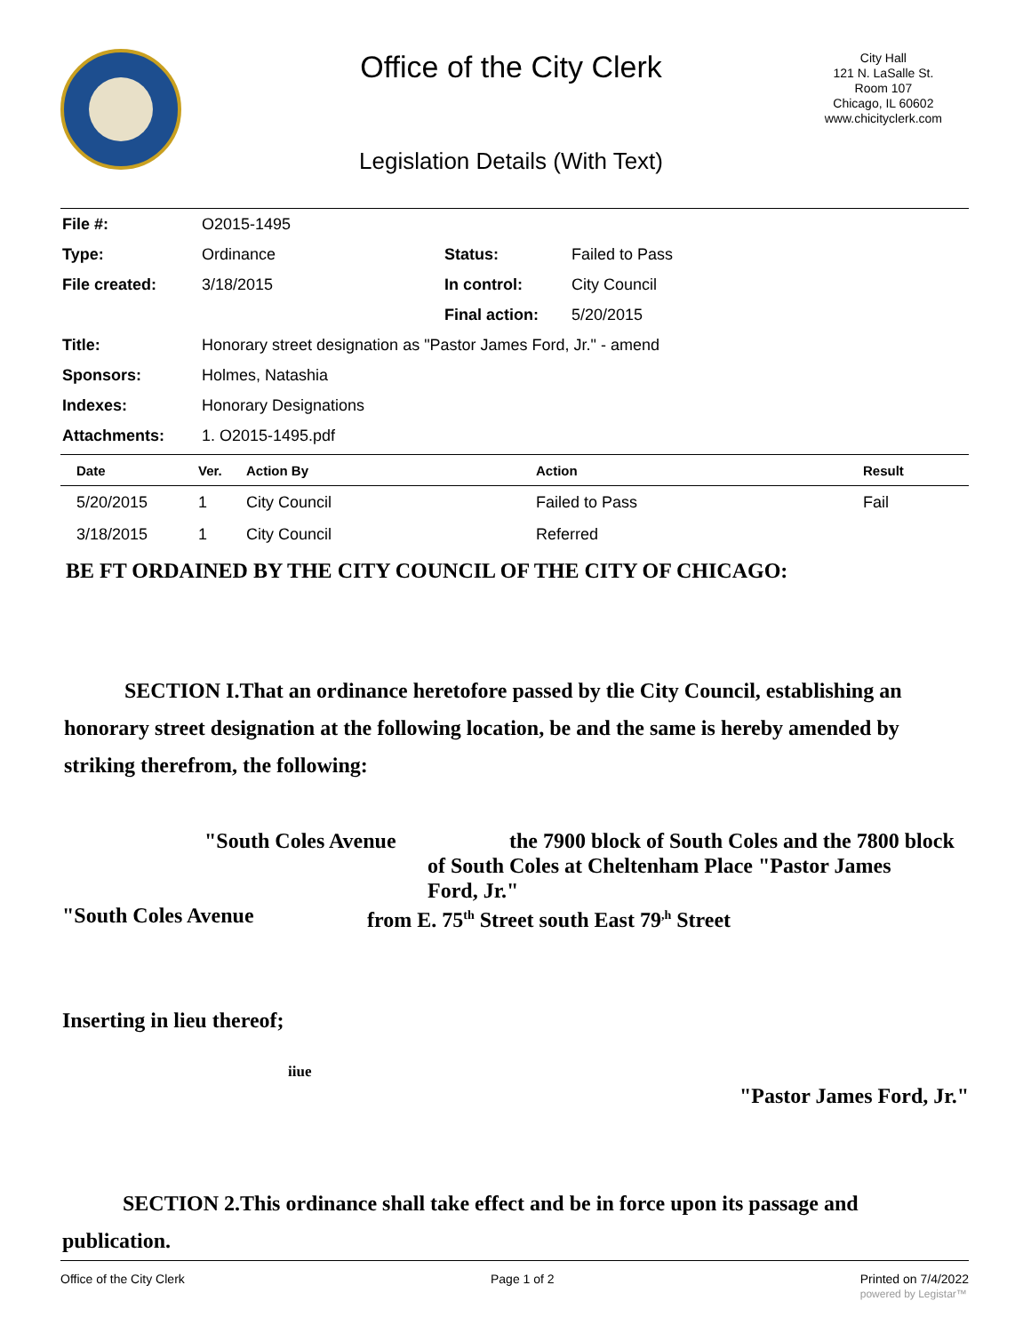Office of the City Clerk
City Hall
121 N. LaSalle St.
Room 107
Chicago, IL 60602
www.chicityclerk.com
Legislation Details (With Text)
| File #: | O2015-1495 | | |
| Type: | Ordinance | Status: | Failed to Pass |
| File created: | 3/18/2015 | In control: | City Council |
| | | Final action: | 5/20/2015 |
| Title: | Honorary street designation as "Pastor James Ford, Jr." - amend | | |
| Sponsors: | Holmes, Natashia | | |
| Indexes: | Honorary Designations | | |
| Attachments: | 1. O2015-1495.pdf | | |
| Date | Ver. | Action By | Action | Result |
| --- | --- | --- | --- | --- |
| 5/20/2015 | 1 | City Council | Failed to Pass | Fail |
| 3/18/2015 | 1 | City Council | Referred | |
BE FT ORDAINED BY THE CITY COUNCIL OF THE CITY OF CHICAGO:
SECTION I.That an ordinance heretofore passed by tlie City Council, establishing an honorary street designation at the following location, be and the same is hereby amended by striking therefrom, the following:
"South Coles Avenue the 7900 block of South Coles and the 7800 block
of South Coles at Cheltenham Place "Pastor James Ford, Jr."
"South Coles Avenue from E. 75<sup>th</sup> Street south East 79<sup>,h</sup> Street
Inserting in lieu thereof;
iiue
"Pastor James Ford, Jr."
SECTION 2.This ordinance shall take effect and be in force upon its passage and publication.
Office of the City Clerk Page 1 of 2 Printed on 7/4/2022
powered by Legistar™